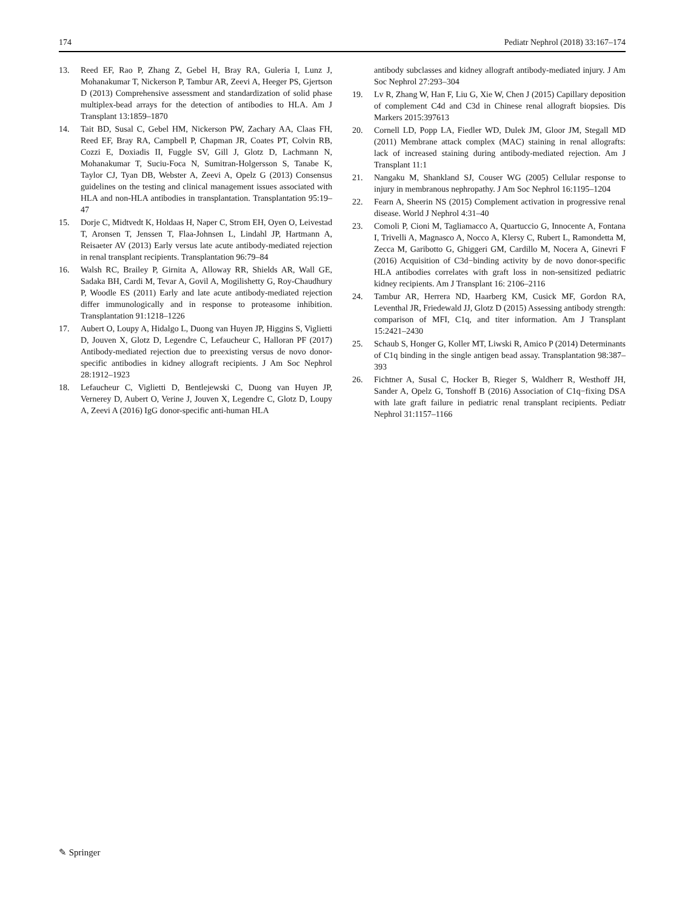174 Pediatr Nephrol (2018) 33:167–174
13. Reed EF, Rao P, Zhang Z, Gebel H, Bray RA, Guleria I, Lunz J, Mohanakumar T, Nickerson P, Tambur AR, Zeevi A, Heeger PS, Gjertson D (2013) Comprehensive assessment and standardization of solid phase multiplex-bead arrays for the detection of antibodies to HLA. Am J Transplant 13:1859–1870
14. Tait BD, Susal C, Gebel HM, Nickerson PW, Zachary AA, Claas FH, Reed EF, Bray RA, Campbell P, Chapman JR, Coates PT, Colvin RB, Cozzi E, Doxiadis II, Fuggle SV, Gill J, Glotz D, Lachmann N, Mohanakumar T, Suciu-Foca N, Sumitran-Holgersson S, Tanabe K, Taylor CJ, Tyan DB, Webster A, Zeevi A, Opelz G (2013) Consensus guidelines on the testing and clinical management issues associated with HLA and non-HLA antibodies in transplantation. Transplantation 95:19–47
15. Dorje C, Midtvedt K, Holdaas H, Naper C, Strom EH, Oyen O, Leivestad T, Aronsen T, Jenssen T, Flaa-Johnsen L, Lindahl JP, Hartmann A, Reisaeter AV (2013) Early versus late acute antibody-mediated rejection in renal transplant recipients. Transplantation 96:79–84
16. Walsh RC, Brailey P, Girnita A, Alloway RR, Shields AR, Wall GE, Sadaka BH, Cardi M, Tevar A, Govil A, Mogilishetty G, Roy-Chaudhury P, Woodle ES (2011) Early and late acute antibody-mediated rejection differ immunologically and in response to proteasome inhibition. Transplantation 91:1218–1226
17. Aubert O, Loupy A, Hidalgo L, Duong van Huyen JP, Higgins S, Viglietti D, Jouven X, Glotz D, Legendre C, Lefaucheur C, Halloran PF (2017) Antibody-mediated rejection due to preexisting versus de novo donor-specific antibodies in kidney allograft recipients. J Am Soc Nephrol 28:1912–1923
18. Lefaucheur C, Viglietti D, Bentlejewski C, Duong van Huyen JP, Vernerey D, Aubert O, Verine J, Jouven X, Legendre C, Glotz D, Loupy A, Zeevi A (2016) IgG donor-specific anti-human HLA
antibody subclasses and kidney allograft antibody-mediated injury. J Am Soc Nephrol 27:293–304
19. Lv R, Zhang W, Han F, Liu G, Xie W, Chen J (2015) Capillary deposition of complement C4d and C3d in Chinese renal allograft biopsies. Dis Markers 2015:397613
20. Cornell LD, Popp LA, Fiedler WD, Dulek JM, Gloor JM, Stegall MD (2011) Membrane attack complex (MAC) staining in renal allografts: lack of increased staining during antibody-mediated rejection. Am J Transplant 11:1
21. Nangaku M, Shankland SJ, Couser WG (2005) Cellular response to injury in membranous nephropathy. J Am Soc Nephrol 16:1195–1204
22. Fearn A, Sheerin NS (2015) Complement activation in progressive renal disease. World J Nephrol 4:31–40
23. Comoli P, Cioni M, Tagliamacco A, Quartuccio G, Innocente A, Fontana I, Trivelli A, Magnasco A, Nocco A, Klersy C, Rubert L, Ramondetta M, Zecca M, Garibotto G, Ghiggeri GM, Cardillo M, Nocera A, Ginevri F (2016) Acquisition of C3d−binding activity by de novo donor-specific HLA antibodies correlates with graft loss in non-sensitized pediatric kidney recipients. Am J Transplant 16: 2106–2116
24. Tambur AR, Herrera ND, Haarberg KM, Cusick MF, Gordon RA, Leventhal JR, Friedewald JJ, Glotz D (2015) Assessing antibody strength: comparison of MFI, C1q, and titer information. Am J Transplant 15:2421–2430
25. Schaub S, Honger G, Koller MT, Liwski R, Amico P (2014) Determinants of C1q binding in the single antigen bead assay. Transplantation 98:387–393
26. Fichtner A, Susal C, Hocker B, Rieger S, Waldherr R, Westhoff JH, Sander A, Opelz G, Tonshoff B (2016) Association of C1q−fixing DSA with late graft failure in pediatric renal transplant recipients. Pediatr Nephrol 31:1157–1166
✎ Springer